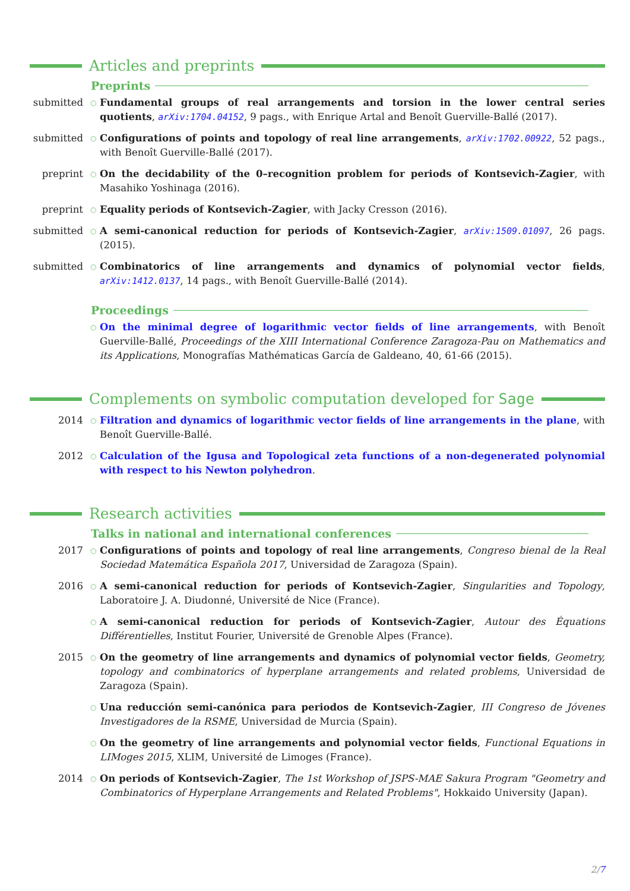Articles and preprints
Preprints
submitted
○
Fundamental groups of real arrangements and torsion in the lower central series quotients, arXiv:1704.04152, 9 pags., with Enrique Artal and Benoît Guerville-Ballé (2017).
submitted
○
Configurations of points and topology of real line arrangements, arXiv:1702.00922, 52 pags., with Benoît Guerville-Ballé (2017).
preprint
○
On the decidability of the 0–recognition problem for periods of Kontsevich-Zagier, with Masahiko Yoshinaga (2016).
preprint
○
Equality periods of Kontsevich-Zagier, with Jacky Cresson (2016).
submitted
○
A semi-canonical reduction for periods of Kontsevich-Zagier, arXiv:1509.01097, 26 pags. (2015).
submitted
○
Combinatorics of line arrangements and dynamics of polynomial vector fields, arXiv:1412.0137, 14 pags., with Benoît Guerville-Ballé (2014).
Proceedings
○
On the minimal degree of logarithmic vector fields of line arrangements, with Benoît Guerville-Ballé, Proceedings of the XIII International Conference Zaragoza-Pau on Mathematics and its Applications, Monografías Mathématicas García de Galdeano, 40, 61-66 (2015).
Complements on symbolic computation developed for Sage
2014
○
Filtration and dynamics of logarithmic vector fields of line arrangements in the plane, with Benoît Guerville-Ballé.
2012
○
Calculation of the Igusa and Topological zeta functions of a non-degenerated polynomial with respect to his Newton polyhedron.
Research activities
Talks in national and international conferences
2017
○
Configurations of points and topology of real line arrangements, Congreso bienal de la Real Sociedad Matemática Española 2017, Universidad de Zaragoza (Spain).
2016
○
A semi-canonical reduction for periods of Kontsevich-Zagier, Singularities and Topology, Laboratoire J. A. Diudonné, Université de Nice (France).
○
A semi-canonical reduction for periods of Kontsevich-Zagier, Autour des Équations Différentielles, Institut Fourier, Université de Grenoble Alpes (France).
2015
○
On the geometry of line arrangements and dynamics of polynomial vector fields, Geometry, topology and combinatorics of hyperplane arrangements and related problems, Universidad de Zaragoza (Spain).
○
Una reducción semi-canónica para periodos de Kontsevich-Zagier, III Congreso de Jóvenes Investigadores de la RSME, Universidad de Murcia (Spain).
○
On the geometry of line arrangements and polynomial vector fields, Functional Equations in LIMoges 2015, XLIM, Université de Limoges (France).
2014
○
On periods of Kontsevich-Zagier, The 1st Workshop of JSPS-MAE Sakura Program "Geometry and Combinatorics of Hyperplane Arrangements and Related Problems", Hokkaido University (Japan).
2/7